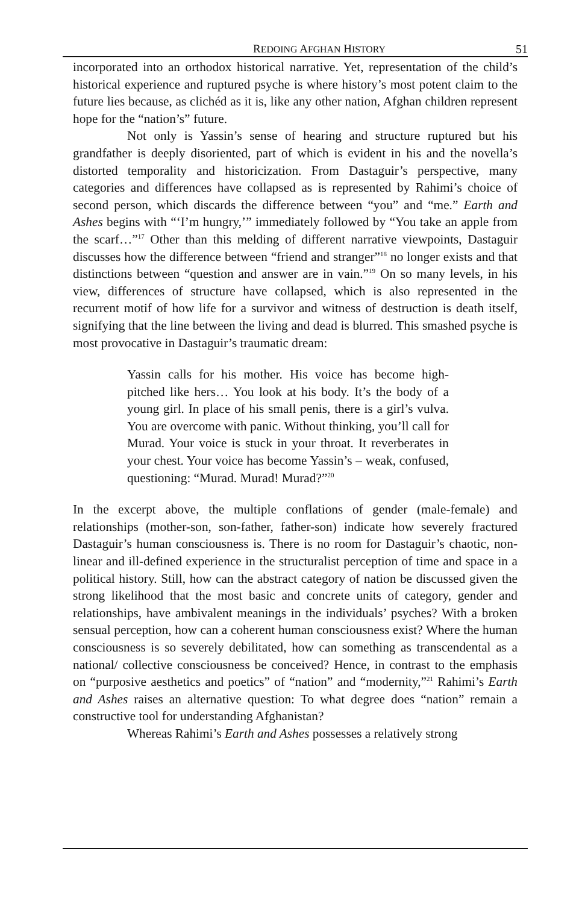REDOING AFGHAN HISTORY 51
incorporated into an orthodox historical narrative. Yet, representation of the child’s historical experience and ruptured psyche is where history’s most potent claim to the future lies because, as clichéd as it is, like any other nation, Afghan children represent hope for the “nation’s” future.
Not only is Yassin’s sense of hearing and structure ruptured but his grandfather is deeply disoriented, part of which is evident in his and the novella’s distorted temporality and historicization. From Dastaguir’s perspective, many categories and differences have collapsed as is represented by Rahimi’s choice of second person, which discards the difference between “you” and “me.” Earth and Ashes begins with “‘I’m hungry,’” immediately followed by “You take an apple from the scarf…”<sup>17</sup> Other than this melding of different narrative viewpoints, Dastaguir discusses how the difference between “friend and stranger”<sup>18</sup> no longer exists and that distinctions between “question and answer are in vain.”<sup>19</sup> On so many levels, in his view, differences of structure have collapsed, which is also represented in the recurrent motif of how life for a survivor and witness of destruction is death itself, signifying that the line between the living and dead is blurred. This smashed psyche is most provocative in Dastaguir’s traumatic dream:
Yassin calls for his mother. His voice has become high-pitched like hers… You look at his body. It’s the body of a young girl. In place of his small penis, there is a girl’s vulva. You are overcome with panic. Without thinking, you’ll call for Murad. Your voice is stuck in your throat. It reverberates in your chest. Your voice has become Yassin’s – weak, confused, questioning: “Murad. Murad! Murad?”<sup>20</sup>
In the excerpt above, the multiple conflations of gender (male-female) and relationships (mother-son, son-father, father-son) indicate how severely fractured Dastaguir’s human consciousness is. There is no room for Dastaguir’s chaotic, non-linear and ill-defined experience in the structuralist perception of time and space in a political history. Still, how can the abstract category of nation be discussed given the strong likelihood that the most basic and concrete units of category, gender and relationships, have ambivalent meanings in the individuals’ psyches? With a broken sensual perception, how can a coherent human consciousness exist? Where the human consciousness is so severely debilitated, how can something as transcendental as a national/ collective consciousness be conceived? Hence, in contrast to the emphasis on “purposive aesthetics and poetics” of “nation” and “modernity,”<sup>21</sup> Rahimi’s Earth and Ashes raises an alternative question: To what degree does “nation” remain a constructive tool for understanding Afghanistan?
Whereas Rahimi’s Earth and Ashes possesses a relatively strong